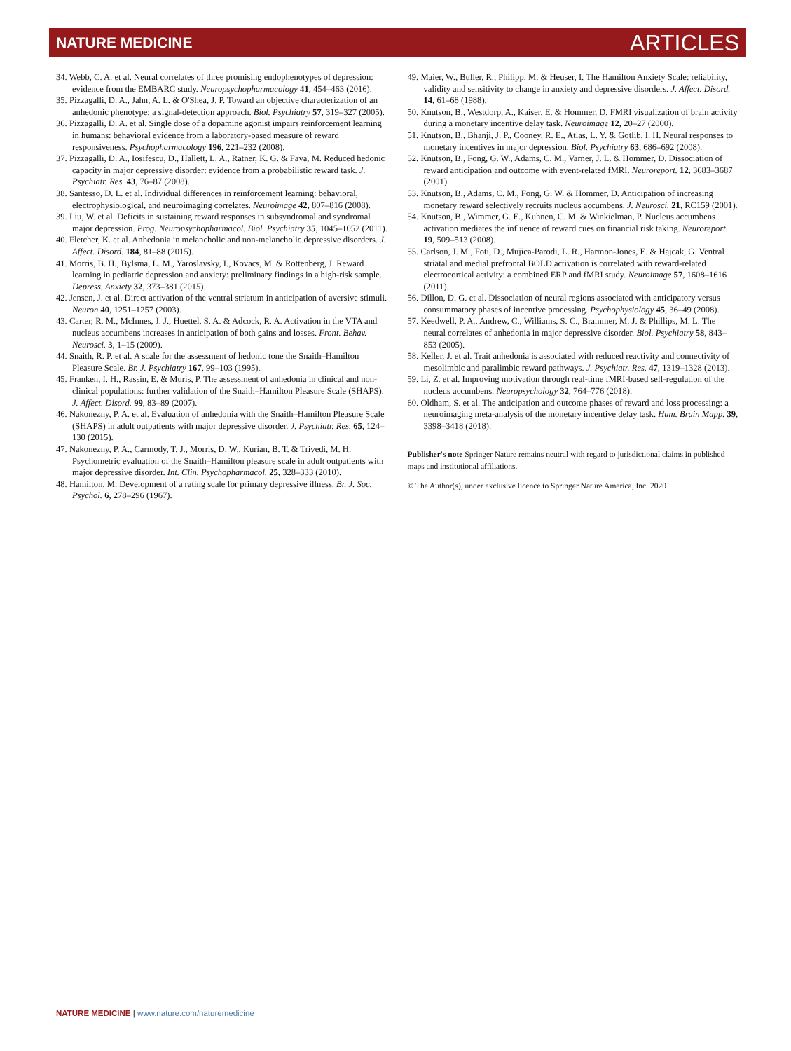NATURE MEDICINE
ARTICLES
34. Webb, C. A. et al. Neural correlates of three promising endophenotypes of depression: evidence from the EMBARC study. Neuropsychopharmacology 41, 454–463 (2016).
35. Pizzagalli, D. A., Jahn, A. L. & O'Shea, J. P. Toward an objective characterization of an anhedonic phenotype: a signal-detection approach. Biol. Psychiatry 57, 319–327 (2005).
36. Pizzagalli, D. A. et al. Single dose of a dopamine agonist impairs reinforcement learning in humans: behavioral evidence from a laboratory-based measure of reward responsiveness. Psychopharmacology 196, 221–232 (2008).
37. Pizzagalli, D. A., Iosifescu, D., Hallett, L. A., Ratner, K. G. & Fava, M. Reduced hedonic capacity in major depressive disorder: evidence from a probabilistic reward task. J. Psychiatr. Res. 43, 76–87 (2008).
38. Santesso, D. L. et al. Individual differences in reinforcement learning: behavioral, electrophysiological, and neuroimaging correlates. Neuroimage 42, 807–816 (2008).
39. Liu, W. et al. Deficits in sustaining reward responses in subsyndromal and syndromal major depression. Prog. Neuropsychopharmacol. Biol. Psychiatry 35, 1045–1052 (2011).
40. Fletcher, K. et al. Anhedonia in melancholic and non-melancholic depressive disorders. J. Affect. Disord. 184, 81–88 (2015).
41. Morris, B. H., Bylsma, L. M., Yaroslavsky, I., Kovacs, M. & Rottenberg, J. Reward learning in pediatric depression and anxiety: preliminary findings in a high-risk sample. Depress. Anxiety 32, 373–381 (2015).
42. Jensen, J. et al. Direct activation of the ventral striatum in anticipation of aversive stimuli. Neuron 40, 1251–1257 (2003).
43. Carter, R. M., McInnes, J. J., Huettel, S. A. & Adcock, R. A. Activation in the VTA and nucleus accumbens increases in anticipation of both gains and losses. Front. Behav. Neurosci. 3, 1–15 (2009).
44. Snaith, R. P. et al. A scale for the assessment of hedonic tone the Snaith–Hamilton Pleasure Scale. Br. J. Psychiatry 167, 99–103 (1995).
45. Franken, I. H., Rassin, E. & Muris, P. The assessment of anhedonia in clinical and non-clinical populations: further validation of the Snaith–Hamilton Pleasure Scale (SHAPS). J. Affect. Disord. 99, 83–89 (2007).
46. Nakonezny, P. A. et al. Evaluation of anhedonia with the Snaith–Hamilton Pleasure Scale (SHAPS) in adult outpatients with major depressive disorder. J. Psychiatr. Res. 65, 124–130 (2015).
47. Nakonezny, P. A., Carmody, T. J., Morris, D. W., Kurian, B. T. & Trivedi, M. H. Psychometric evaluation of the Snaith–Hamilton pleasure scale in adult outpatients with major depressive disorder. Int. Clin. Psychopharmacol. 25, 328–333 (2010).
48. Hamilton, M. Development of a rating scale for primary depressive illness. Br. J. Soc. Psychol. 6, 278–296 (1967).
49. Maier, W., Buller, R., Philipp, M. & Heuser, I. The Hamilton Anxiety Scale: reliability, validity and sensitivity to change in anxiety and depressive disorders. J. Affect. Disord. 14, 61–68 (1988).
50. Knutson, B., Westdorp, A., Kaiser, E. & Hommer, D. FMRI visualization of brain activity during a monetary incentive delay task. Neuroimage 12, 20–27 (2000).
51. Knutson, B., Bhanji, J. P., Cooney, R. E., Atlas, L. Y. & Gotlib, I. H. Neural responses to monetary incentives in major depression. Biol. Psychiatry 63, 686–692 (2008).
52. Knutson, B., Fong, G. W., Adams, C. M., Varner, J. L. & Hommer, D. Dissociation of reward anticipation and outcome with event-related fMRI. Neuroreport. 12, 3683–3687 (2001).
53. Knutson, B., Adams, C. M., Fong, G. W. & Hommer, D. Anticipation of increasing monetary reward selectively recruits nucleus accumbens. J. Neurosci. 21, RC159 (2001).
54. Knutson, B., Wimmer, G. E., Kuhnen, C. M. & Winkielman, P. Nucleus accumbens activation mediates the influence of reward cues on financial risk taking. Neuroreport. 19, 509–513 (2008).
55. Carlson, J. M., Foti, D., Mujica-Parodi, L. R., Harmon-Jones, E. & Hajcak, G. Ventral striatal and medial prefrontal BOLD activation is correlated with reward-related electrocortical activity: a combined ERP and fMRI study. Neuroimage 57, 1608–1616 (2011).
56. Dillon, D. G. et al. Dissociation of neural regions associated with anticipatory versus consummatory phases of incentive processing. Psychophysiology 45, 36–49 (2008).
57. Keedwell, P. A., Andrew, C., Williams, S. C., Brammer, M. J. & Phillips, M. L. The neural correlates of anhedonia in major depressive disorder. Biol. Psychiatry 58, 843–853 (2005).
58. Keller, J. et al. Trait anhedonia is associated with reduced reactivity and connectivity of mesolimbic and paralimbic reward pathways. J. Psychiatr. Res. 47, 1319–1328 (2013).
59. Li, Z. et al. Improving motivation through real-time fMRI-based self-regulation of the nucleus accumbens. Neuropsychology 32, 764–776 (2018).
60. Oldham, S. et al. The anticipation and outcome phases of reward and loss processing: a neuroimaging meta-analysis of the monetary incentive delay task. Hum. Brain Mapp. 39, 3398–3418 (2018).
Publisher's note Springer Nature remains neutral with regard to jurisdictional claims in published maps and institutional affiliations.
© The Author(s), under exclusive licence to Springer Nature America, Inc. 2020
NATURE MEDICINE | www.nature.com/naturemedicine